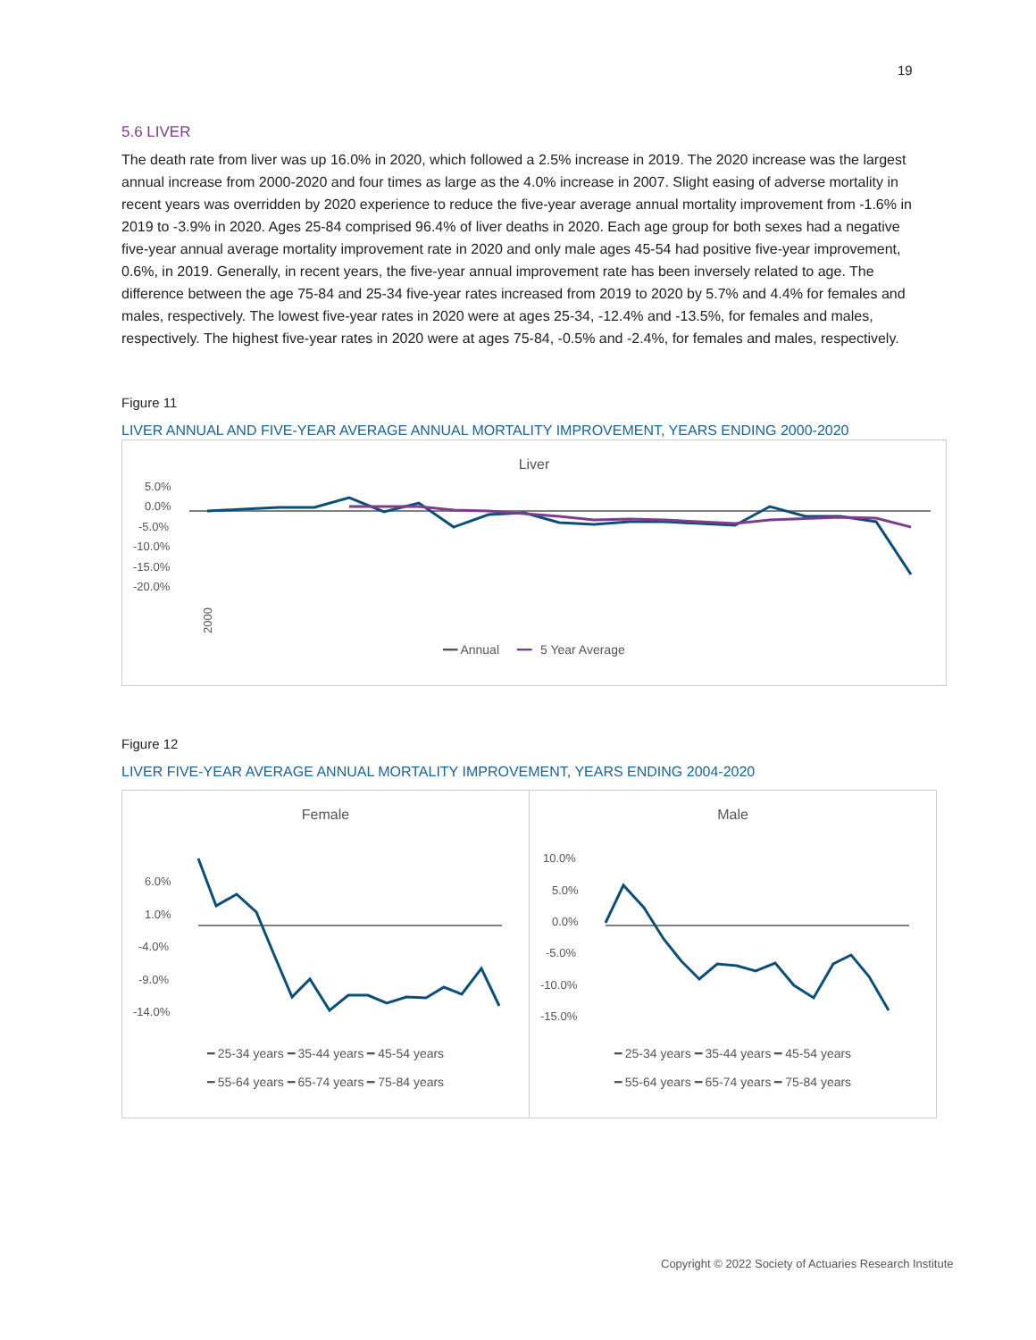19
5.6 LIVER
The death rate from liver was up 16.0% in 2020, which followed a 2.5% increase in 2019. The 2020 increase was the largest annual increase from 2000-2020 and four times as large as the 4.0% increase in 2007. Slight easing of adverse mortality in recent years was overridden by 2020 experience to reduce the five-year average annual mortality improvement from -1.6% in 2019 to -3.9% in 2020. Ages 25-84 comprised 96.4% of liver deaths in 2020. Each age group for both sexes had a negative five-year annual average mortality improvement rate in 2020 and only male ages 45-54 had positive five-year improvement, 0.6%, in 2019. Generally, in recent years, the five-year annual improvement rate has been inversely related to age. The difference between the age 75-84 and 25-34 five-year rates increased from 2019 to 2020 by 5.7% and 4.4% for females and males, respectively. The lowest five-year rates in 2020 were at ages 25-34, -12.4% and -13.5%, for females and males, respectively. The highest five-year rates in 2020 were at ages 75-84, -0.5% and -2.4%, for females and males, respectively.
Figure 11
LIVER ANNUAL AND FIVE-YEAR AVERAGE ANNUAL MORTALITY IMPROVEMENT, YEARS ENDING 2000-2020
Liver
5.0%
0.0%
-5.0%
-10.0%
-15.0%
-20.0%
2000
━━ Annual ━━ 5 Year Average
Figure 12
LIVER FIVE-YEAR AVERAGE ANNUAL MORTALITY IMPROVEMENT, YEARS ENDING 2004-2020
Female
6.0%
1.0%
-4.0%
-9.0%
-14.0%
━ 25-34 years ━ 35-44 years ━ 45-54 years
━ 55-64 years ━ 65-74 years ━ 75-84 years
Male
10.0%
5.0%
0.0%
-5.0%
-10.0%
-15.0%
━ 25-34 years ━ 35-44 years ━ 45-54 years
━ 55-64 years ━ 65-74 years ━ 75-84 years
Copyright © 2022 Society of Actuaries Research Institute